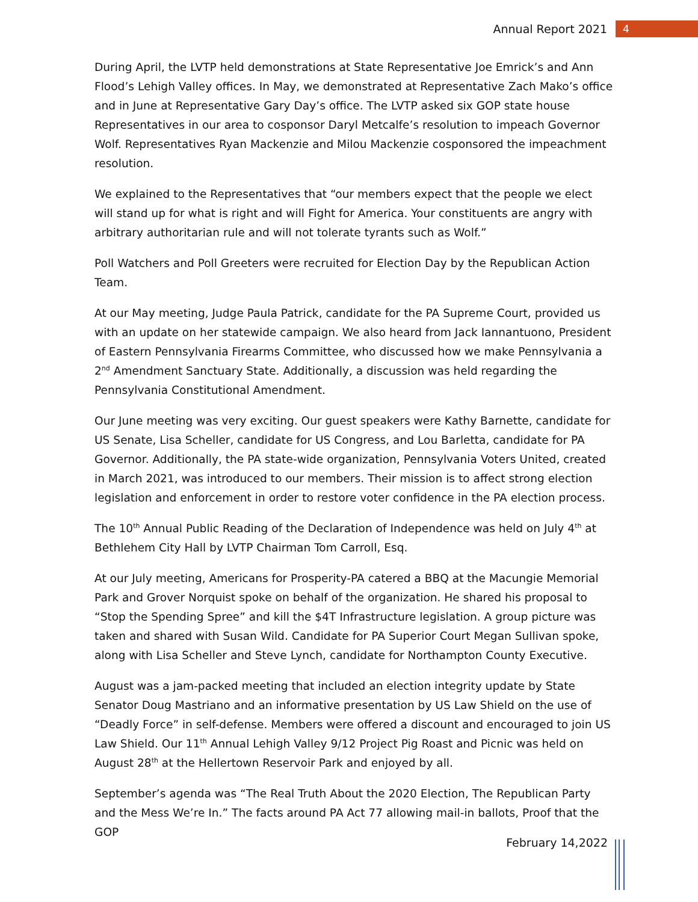Annual Report 2021 4
During April, the LVTP held demonstrations at State Representative Joe Emrick’s and Ann Flood’s Lehigh Valley offices. In May, we demonstrated at Representative Zach Mako’s office and in June at Representative Gary Day’s office. The LVTP asked six GOP state house Representatives in our area to cosponsor Daryl Metcalfe’s resolution to impeach Governor Wolf. Representatives Ryan Mackenzie and Milou Mackenzie cosponsored the impeachment resolution.
We explained to the Representatives that “our members expect that the people we elect will stand up for what is right and will Fight for America. Your constituents are angry with arbitrary authoritarian rule and will not tolerate tyrants such as Wolf.”
Poll Watchers and Poll Greeters were recruited for Election Day by the Republican Action Team.
At our May meeting, Judge Paula Patrick, candidate for the PA Supreme Court, provided us with an update on her statewide campaign. We also heard from Jack Iannantuono, President of Eastern Pennsylvania Firearms Committee, who discussed how we make Pennsylvania a 2<sup>nd</sup> Amendment Sanctuary State. Additionally, a discussion was held regarding the Pennsylvania Constitutional Amendment.
Our June meeting was very exciting. Our guest speakers were Kathy Barnette, candidate for US Senate, Lisa Scheller, candidate for US Congress, and Lou Barletta, candidate for PA Governor. Additionally, the PA state-wide organization, Pennsylvania Voters United, created in March 2021, was introduced to our members. Their mission is to affect strong election legislation and enforcement in order to restore voter confidence in the PA election process.
The 10<sup>th</sup> Annual Public Reading of the Declaration of Independence was held on July 4<sup>th</sup> at Bethlehem City Hall by LVTP Chairman Tom Carroll, Esq.
At our July meeting, Americans for Prosperity-PA catered a BBQ at the Macungie Memorial Park and Grover Norquist spoke on behalf of the organization. He shared his proposal to “Stop the Spending Spree” and kill the $4T Infrastructure legislation. A group picture was taken and shared with Susan Wild. Candidate for PA Superior Court Megan Sullivan spoke, along with Lisa Scheller and Steve Lynch, candidate for Northampton County Executive.
August was a jam-packed meeting that included an election integrity update by State Senator Doug Mastriano and an informative presentation by US Law Shield on the use of “Deadly Force” in self-defense. Members were offered a discount and encouraged to join US Law Shield. Our 11<sup>th</sup> Annual Lehigh Valley 9/12 Project Pig Roast and Picnic was held on August 28<sup>th</sup> at the Hellertown Reservoir Park and enjoyed by all.
September’s agenda was “The Real Truth About the 2020 Election, The Republican Party and the Mess We’re In.” The facts around PA Act 77 allowing mail-in ballots, Proof that the GOP
February 14,2022